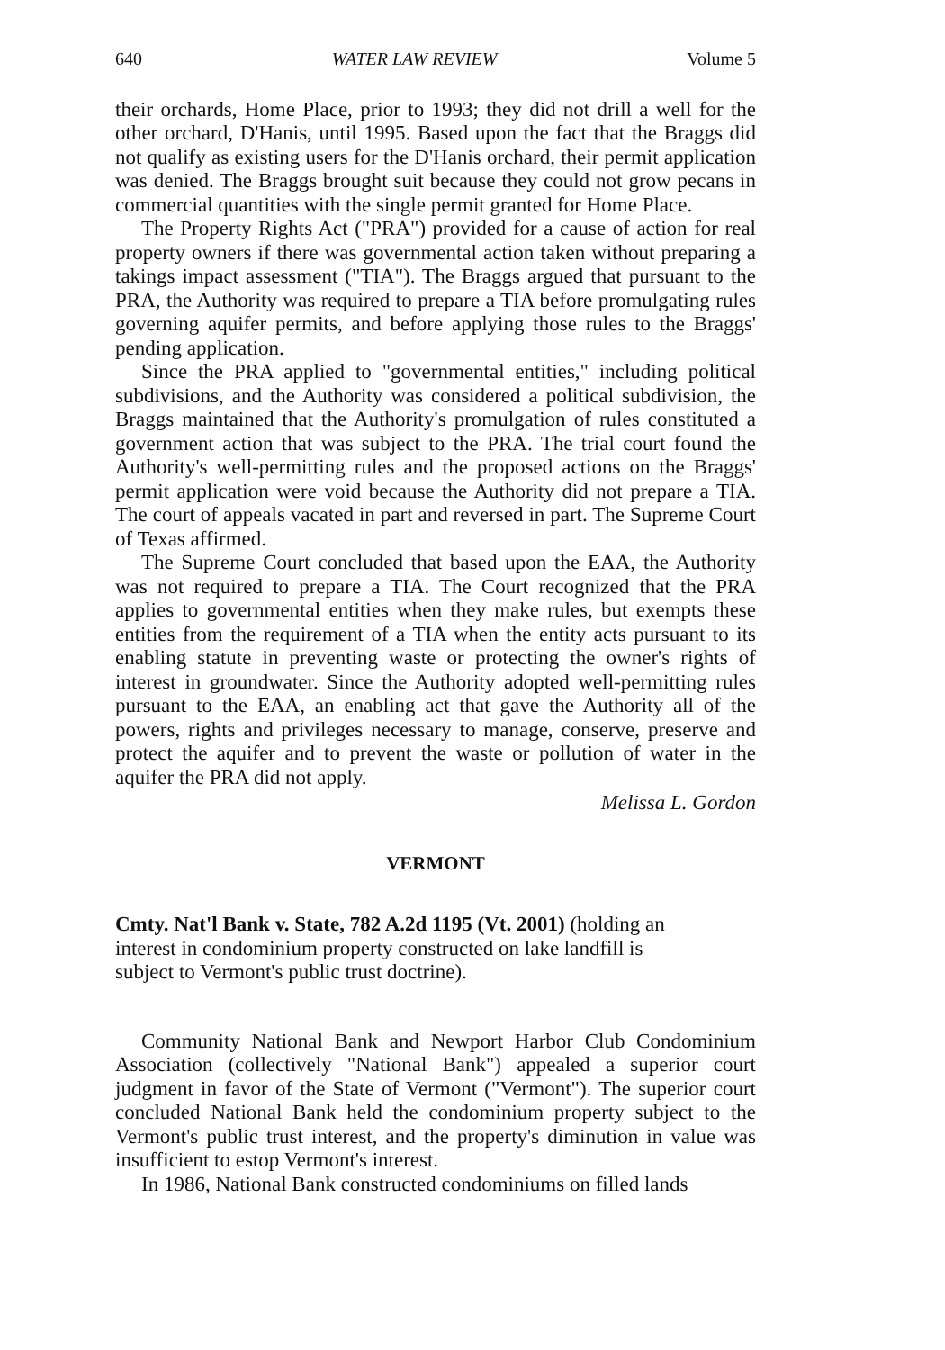640 WATER LAW REVIEW Volume 5
their orchards, Home Place, prior to 1993; they did not drill a well for the other orchard, D'Hanis, until 1995. Based upon the fact that the Braggs did not qualify as existing users for the D'Hanis orchard, their permit application was denied. The Braggs brought suit because they could not grow pecans in commercial quantities with the single permit granted for Home Place.
The Property Rights Act ("PRA") provided for a cause of action for real property owners if there was governmental action taken without preparing a takings impact assessment ("TIA"). The Braggs argued that pursuant to the PRA, the Authority was required to prepare a TIA before promulgating rules governing aquifer permits, and before applying those rules to the Braggs' pending application.
Since the PRA applied to "governmental entities," including political subdivisions, and the Authority was considered a political subdivision, the Braggs maintained that the Authority's promulgation of rules constituted a government action that was subject to the PRA. The trial court found the Authority's well-permitting rules and the proposed actions on the Braggs' permit application were void because the Authority did not prepare a TIA. The court of appeals vacated in part and reversed in part. The Supreme Court of Texas affirmed.
The Supreme Court concluded that based upon the EAA, the Authority was not required to prepare a TIA. The Court recognized that the PRA applies to governmental entities when they make rules, but exempts these entities from the requirement of a TIA when the entity acts pursuant to its enabling statute in preventing waste or protecting the owner's rights of interest in groundwater. Since the Authority adopted well-permitting rules pursuant to the EAA, an enabling act that gave the Authority all of the powers, rights and privileges necessary to manage, conserve, preserve and protect the aquifer and to prevent the waste or pollution of water in the aquifer the PRA did not apply.
Melissa L. Gordon
VERMONT
Cmty. Nat'l Bank v. State, 782 A.2d 1195 (Vt. 2001) (holding an interest in condominium property constructed on lake landfill is subject to Vermont's public trust doctrine).
Community National Bank and Newport Harbor Club Condominium Association (collectively "National Bank") appealed a superior court judgment in favor of the State of Vermont ("Vermont"). The superior court concluded National Bank held the condominium property subject to the Vermont's public trust interest, and the property's diminution in value was insufficient to estop Vermont's interest.
In 1986, National Bank constructed condominiums on filled lands